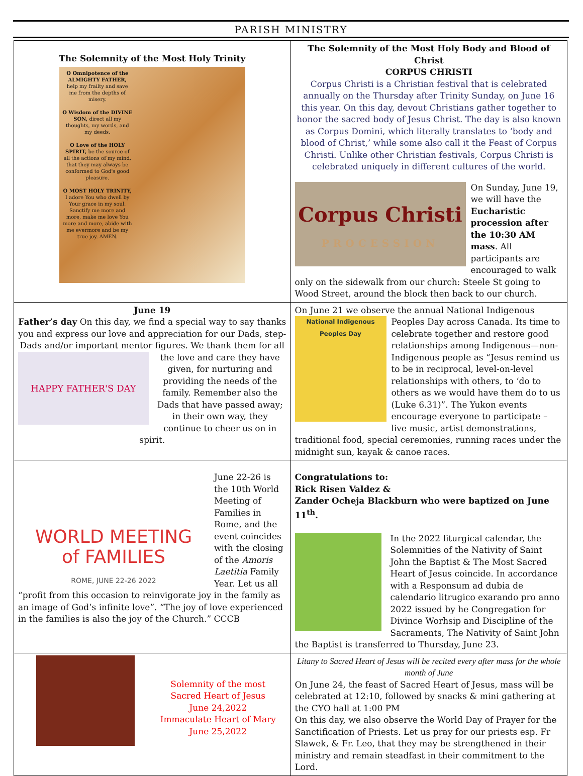PARISH MINISTRY
| The Solemnity of the Most Holy Trinity O Omnipotence of the ALMIGHTY FATHER, help my frailty and save me from the depths of misery. O Wisdom of the DIVINE SON, direct all my thoughts, my words, and my deeds. O Love of the HOLY SPIRIT, be the source of all the actions of my mind, that they may always be conformed to God's good pleasure. O MOST HOLY TRINITY, I adore You who dwell by Your grace in my soul. Sanctify me more and more, make me love You more and more, abide with me evermore and be my true joy. AMEN. | The Solemnity of the Most Holy Body and Blood of Christ CORPUS CHRISTI Corpus Christi is a Christian festival that is celebrated annually on the Thursday after Trinity Sunday, on June 16 this year. On this day, devout Christians gather together to honor the sacred body of Jesus Christ. The day is also known as Corpus Domini, which literally translates to ‘body and blood of Christ,’ while some also call it the Feast of Corpus Christi. Unlike other Christian festivals, Corpus Christi is celebrated uniquely in different cultures of the world. Corpus Christi PROCESSION On Sunday, June 19, we will have the Eucharistic procession after the 10:30 AM mass . All participants are encouraged to walk only on the sidewalk from our church: Steele St going to Wood Street, around the block then back to our church. |
| June 19 Father’s day On this day, we find a special way to say thanks you and express our love and appreciation for our Dads, step-Dads and/or important mentor figures. We HAPPY FATHER'S DAY thank them for all the love and care they have given, for nurturing and providing the needs of the family. Remember also the Dads that have passed away; in their own way, they continue to cheer us on in spirit. | On June 21 we observe the annual National Indigenous Peoples National Indigenous Peoples Day Day across Canada. Its time to celebrate together and restore good relationships among Indigenous—non-Indigenous people as “Jesus remind us to be in reciprocal, level-on-level relationships with others, to ‘do to others as we would have them do to us (Luke 6.31)”. The Yukon events encourage everyone to participate – live music, artist demonstrations, traditional food, special ceremonies, running races under the midnight sun, kayak & canoe races. |
| WORLD MEETING of FAMILIES ROME, JUNE 22-26 2022 June 22-26 is the 10th World Meeting of Families in Rome, and the event coincides with the closing of the Amoris Laetitia Family Year. Let us all “profit from this occasion to reinvigorate joy in the family as an image of God’s infinite love”. “The joy of love experienced in the families is also the joy of the Church.” CCCB | Congratulations to: Rick Risen Valdez & Zander Ocheja Blackburn who were baptized on June 11<sup>th</sup>. In the 2022 liturgical calendar, the Solemnities of the Nativity of Saint John the Baptist & The Most Sacred Heart of Jesus coincide. In accordance with a Responsum ad dubia de calendario litrugico exarando pro anno 2022 issued by he Congregation for Divince Worhsip and Discipline of the Sacraments, The Nativity of Saint John the Baptist is transferred to Thursday, June 23. |
| Solemnity of the most Sacred Heart of Jesus June 24,2022 Immaculate Heart of Mary June 25,2022 | Litany to Sacred Heart of Jesus will be recited every after mass for the whole month of June On June 24, the feast of Sacred Heart of Jesus, mass will be celebrated at 12:10, followed by snacks & mini gathering at the CYO hall at 1:00 PM On this day, we also observe the World Day of Prayer for the Sanctification of Priests. Let us pray for our priests esp. Fr Slawek, & Fr. Leo, that they may be strengthened in their ministry and remain steadfast in their commitment to the Lord. |